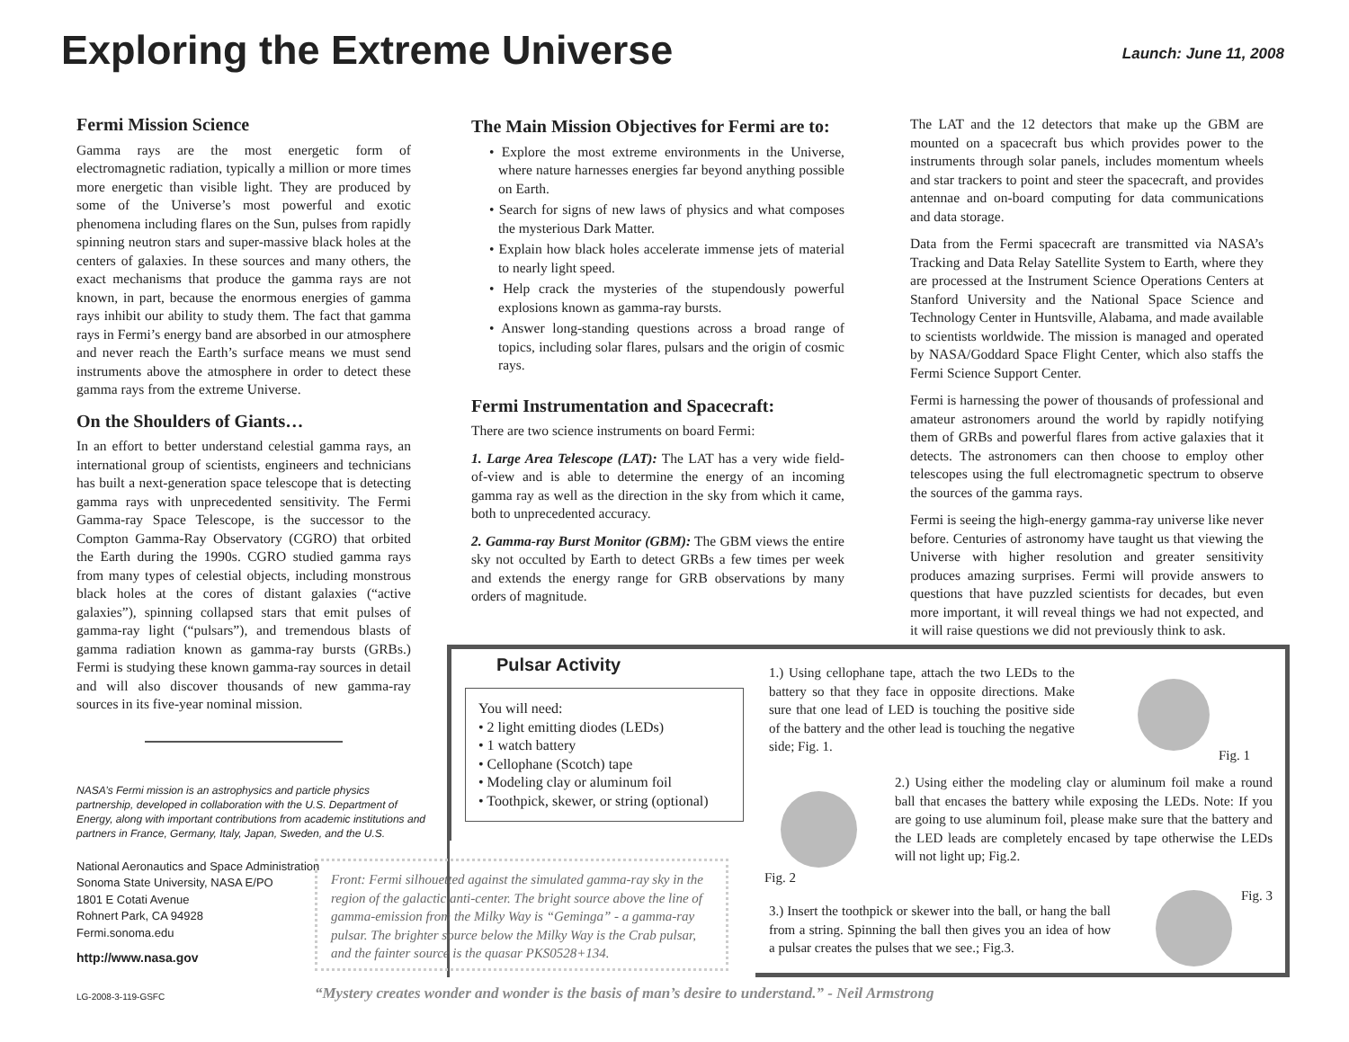Exploring the Extreme Universe Launch: June 11, 2008
Fermi Mission Science
Gamma rays are the most energetic form of electromagnetic radiation, typically a million or more times more energetic than visible light. They are produced by some of the Universe’s most powerful and exotic phenomena including flares on the Sun, pulses from rapidly spinning neutron stars and super-massive black holes at the centers of galaxies. In these sources and many others, the exact mechanisms that produce the gamma rays are not known, in part, because the enormous energies of gamma rays inhibit our ability to study them. The fact that gamma rays in Fermi’s energy band are absorbed in our atmosphere and never reach the Earth’s surface means we must send instruments above the atmosphere in order to detect these gamma rays from the extreme Universe.
On the Shoulders of Giants…
In an effort to better understand celestial gamma rays, an international group of scientists, engineers and technicians has built a next-generation space telescope that is detecting gamma rays with unprecedented sensitivity. The Fermi Gamma-ray Space Telescope, is the successor to the Compton Gamma-Ray Observatory (CGRO) that orbited the Earth during the 1990s. CGRO studied gamma rays from many types of celestial objects, including monstrous black holes at the cores of distant galaxies (“active galaxies”), spinning collapsed stars that emit pulses of gamma-ray light (“pulsars”), and tremendous blasts of gamma radiation known as gamma-ray bursts (GRBs.) Fermi is studying these known gamma-ray sources in detail and will also discover thousands of new gamma-ray sources in its five-year nominal mission.
NASA’s Fermi mission is an astrophysics and particle physics partnership, developed in collaboration with the U.S. Department of Energy, along with important contributions from academic institutions and partners in France, Germany, Italy, Japan, Sweden, and the U.S.
National Aeronautics and Space Administration
Sonoma State University, NASA E/PO
1801 E Cotati Avenue
Rohnert Park, CA 94928
Fermi.sonoma.edu
http://www.nasa.gov
LG-2008-3-119-GSFC
The Main Mission Objectives for Fermi are to:
• Explore the most extreme environments in the Universe, where nature harnesses energies far beyond anything possible on Earth.
• Search for signs of new laws of physics and what composes the mysterious Dark Matter.
• Explain how black holes accelerate immense jets of material to nearly light speed.
• Help crack the mysteries of the stupendously powerful explosions known as gamma-ray bursts.
• Answer long-standing questions across a broad range of topics, including solar flares, pulsars and the origin of cosmic rays.
Fermi Instrumentation and Spacecraft:
There are two science instruments on board Fermi:
1. Large Area Telescope (LAT): The LAT has a very wide field-of-view and is able to determine the energy of an incoming gamma ray as well as the direction in the sky from which it came, both to unprecedented accuracy.
2. Gamma-ray Burst Monitor (GBM): The GBM views the entire sky not occulted by Earth to detect GRBs a few times per week and extends the energy range for GRB observations by many orders of magnitude.
The LAT and the 12 detectors that make up the GBM are mounted on a spacecraft bus which provides power to the instruments through solar panels, includes momentum wheels and star trackers to point and steer the spacecraft, and provides antennae and on-board computing for data communications and data storage.
Data from the Fermi spacecraft are transmitted via NASA’s Tracking and Data Relay Satellite System to Earth, where they are processed at the Instrument Science Operations Centers at Stanford University and the National Space Science and Technology Center in Huntsville, Alabama, and made available to scientists worldwide. The mission is managed and operated by NASA/Goddard Space Flight Center, which also staffs the Fermi Science Support Center.
Fermi is harnessing the power of thousands of professional and amateur astronomers around the world by rapidly notifying them of GRBs and powerful flares from active galaxies that it detects. The astronomers can then choose to employ other telescopes using the full electromagnetic spectrum to observe the sources of the gamma rays.
Fermi is seeing the high-energy gamma-ray universe like never before. Centuries of astronomy have taught us that viewing the Universe with higher resolution and greater sensitivity produces amazing surprises. Fermi will provide answers to questions that have puzzled scientists for decades, but even more important, it will reveal things we had not expected, and it will raise questions we did not previously think to ask.
Pulsar Activity
You will need:
• 2 light emitting diodes (LEDs)
• 1 watch battery
• Cellophane (Scotch) tape
• Modeling clay or aluminum foil
• Toothpick, skewer, or string (optional)
1.) Using cellophane tape, attach the two LEDs to the battery so that they face in opposite directions. Make sure that one lead of LED is touching the positive side of the battery and the other lead is touching the negative side; Fig. 1.
Fig. 1
2.) Using either the modeling clay or aluminum foil make a round ball that encases the battery while exposing the LEDs. Note: If you are going to use aluminum foil, please make sure that the battery and the LED leads are completely encased by tape otherwise the LEDs will not light up; Fig.2.
Fig. 2
3.) Insert the toothpick or skewer into the ball, or hang the ball from a string. Spinning the ball then gives you an idea of how a pulsar creates the pulses that we see.; Fig.3.
Fig. 3
Front: Fermi silhouetted against the simulated gamma-ray sky in the region of the galactic anti-center. The bright source above the line of gamma-emission from the Milky Way is “Geminga” - a gamma-ray pulsar. The brighter source below the Milky Way is the Crab pulsar, and the fainter source is the quasar PKS0528+134.
“Mystery creates wonder and wonder is the basis of man’s desire to understand.” - Neil Armstrong